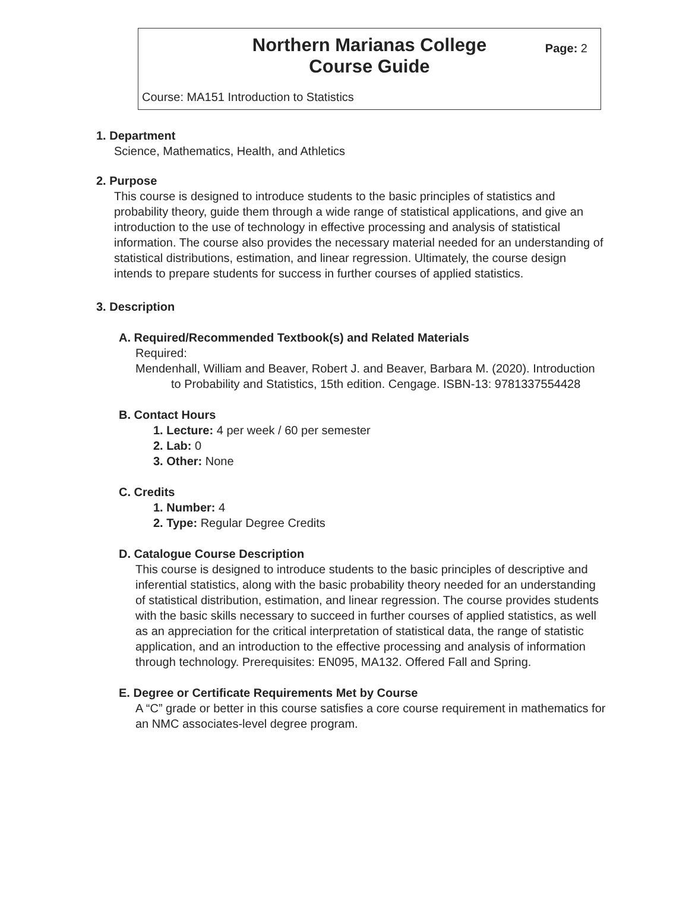Northern Marianas College
Course Guide
Page: 2
Course: MA151 Introduction to Statistics
1. Department
Science, Mathematics, Health, and Athletics
2. Purpose
This course is designed to introduce students to the basic principles of statistics and probability theory, guide them through a wide range of statistical applications, and give an introduction to the use of technology in effective processing and analysis of statistical information. The course also provides the necessary material needed for an understanding of statistical distributions, estimation, and linear regression. Ultimately, the course design intends to prepare students for success in further courses of applied statistics.
3. Description
A. Required/Recommended Textbook(s) and Related Materials
Required:
Mendenhall, William and Beaver, Robert J. and Beaver, Barbara M. (2020). Introduction to Probability and Statistics, 15th edition. Cengage. ISBN-13: 9781337554428
B. Contact Hours
1. Lecture: 4 per week / 60 per semester
2. Lab: 0
3. Other: None
C. Credits
1. Number: 4
2. Type: Regular Degree Credits
D. Catalogue Course Description
This course is designed to introduce students to the basic principles of descriptive and inferential statistics, along with the basic probability theory needed for an understanding of statistical distribution, estimation, and linear regression. The course provides students with the basic skills necessary to succeed in further courses of applied statistics, as well as an appreciation for the critical interpretation of statistical data, the range of statistic application, and an introduction to the effective processing and analysis of information through technology. Prerequisites: EN095, MA132. Offered Fall and Spring.
E. Degree or Certificate Requirements Met by Course
A “C” grade or better in this course satisfies a core course requirement in mathematics for an NMC associates-level degree program.